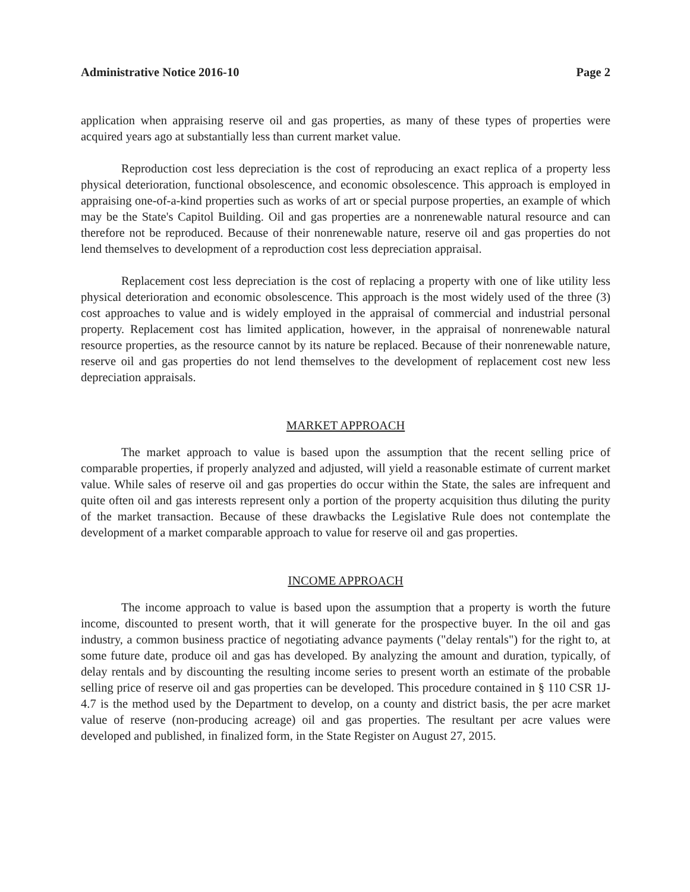Administrative Notice 2016-10 Page 2
application when appraising reserve oil and gas properties, as many of these types of properties were acquired years ago at substantially less than current market value.
Reproduction cost less depreciation is the cost of reproducing an exact replica of a property less physical deterioration, functional obsolescence, and economic obsolescence. This approach is employed in appraising one-of-a-kind properties such as works of art or special purpose properties, an example of which may be the State's Capitol Building. Oil and gas properties are a nonrenewable natural resource and can therefore not be reproduced. Because of their nonrenewable nature, reserve oil and gas properties do not lend themselves to development of a reproduction cost less depreciation appraisal.
Replacement cost less depreciation is the cost of replacing a property with one of like utility less physical deterioration and economic obsolescence. This approach is the most widely used of the three (3) cost approaches to value and is widely employed in the appraisal of commercial and industrial personal property. Replacement cost has limited application, however, in the appraisal of nonrenewable natural resource properties, as the resource cannot by its nature be replaced. Because of their nonrenewable nature, reserve oil and gas properties do not lend themselves to the development of replacement cost new less depreciation appraisals.
MARKET APPROACH
The market approach to value is based upon the assumption that the recent selling price of comparable properties, if properly analyzed and adjusted, will yield a reasonable estimate of current market value. While sales of reserve oil and gas properties do occur within the State, the sales are infrequent and quite often oil and gas interests represent only a portion of the property acquisition thus diluting the purity of the market transaction. Because of these drawbacks the Legislative Rule does not contemplate the development of a market comparable approach to value for reserve oil and gas properties.
INCOME APPROACH
The income approach to value is based upon the assumption that a property is worth the future income, discounted to present worth, that it will generate for the prospective buyer. In the oil and gas industry, a common business practice of negotiating advance payments ("delay rentals") for the right to, at some future date, produce oil and gas has developed. By analyzing the amount and duration, typically, of delay rentals and by discounting the resulting income series to present worth an estimate of the probable selling price of reserve oil and gas properties can be developed. This procedure contained in § 110 CSR 1J-4.7 is the method used by the Department to develop, on a county and district basis, the per acre market value of reserve (non-producing acreage) oil and gas properties. The resultant per acre values were developed and published, in finalized form, in the State Register on August 27, 2015.